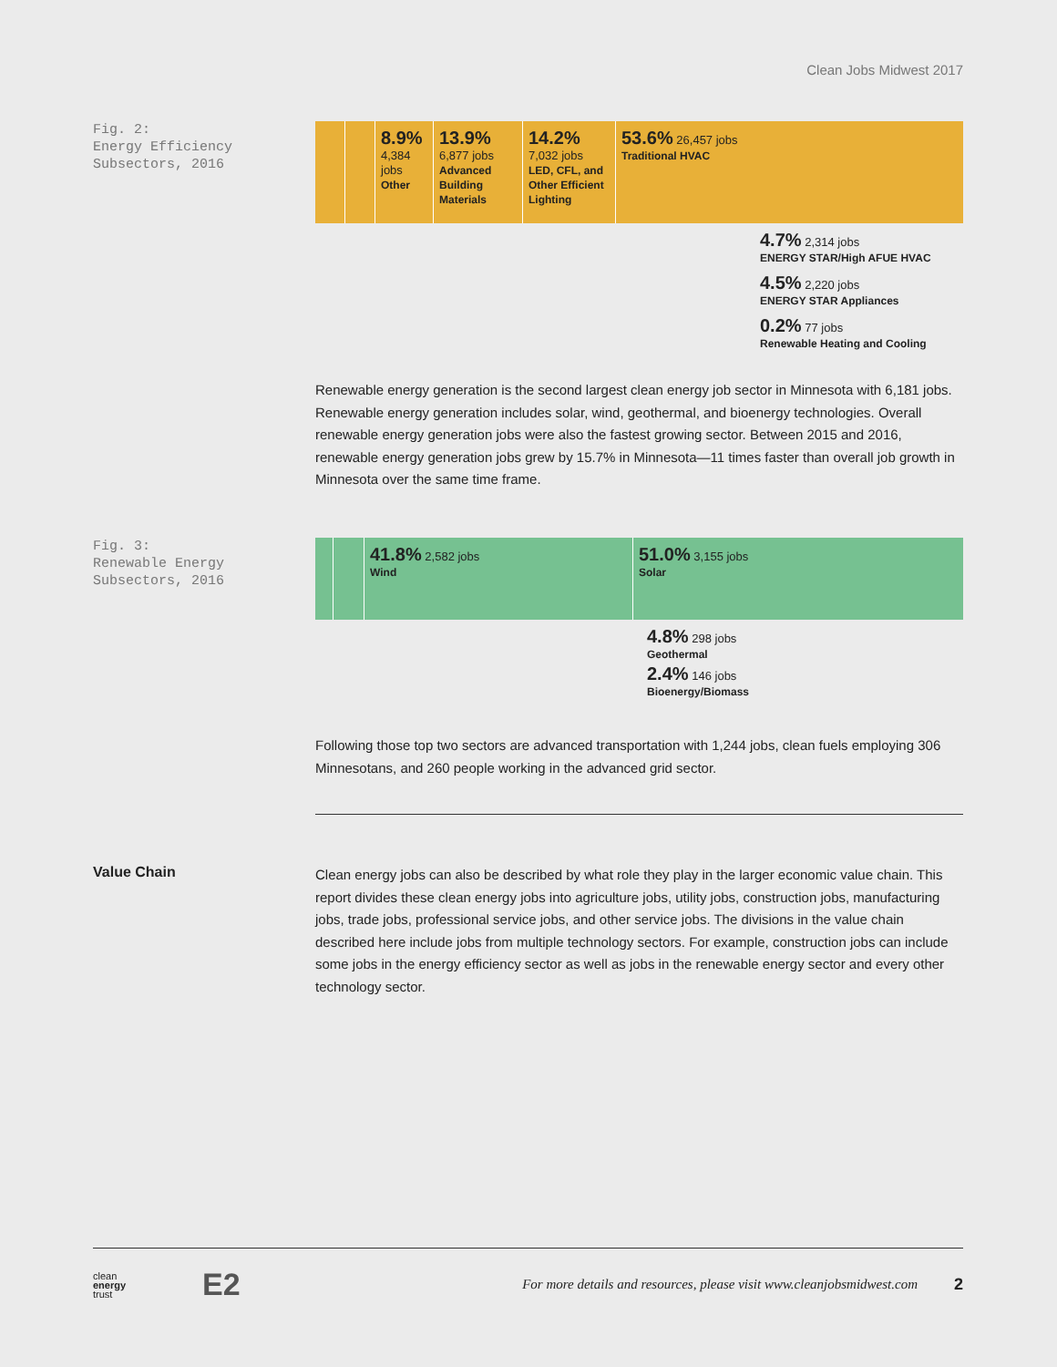Clean Jobs Midwest 2017
Fig. 2:
Energy Efficiency
Subsectors, 2016
8.9%
4,384 jobs
Other
13.9%
6,877 jobs
Advanced Building Materials
14.2%
7,032 jobs
LED, CFL, and Other Efficient Lighting
53.6% 26,457 jobs
Traditional HVAC
4.7% 2,314 jobs
ENERGY STAR/High AFUE HVAC
4.5% 2,220 jobs
ENERGY STAR Appliances
0.2% 77 jobs
Renewable Heating and Cooling
Renewable energy generation is the second largest clean energy job sector in Minnesota with 6,181 jobs. Renewable energy generation includes solar, wind, geothermal, and bioenergy technologies. Overall renewable energy generation jobs were also the fastest growing sector. Between 2015 and 2016, renewable energy generation jobs grew by 15.7% in Minnesota—11 times faster than overall job growth in Minnesota over the same time frame.
Fig. 3:
Renewable Energy
Subsectors, 2016
41.8% 2,582 jobs
Wind
51.0% 3,155 jobs
Solar
4.8% 298 jobs
Geothermal
2.4% 146 jobs
Bioenergy/Biomass
Following those top two sectors are advanced transportation with 1,244 jobs, clean fuels employing 306 Minnesotans, and 260 people working in the advanced grid sector.
Value Chain
Clean energy jobs can also be described by what role they play in the larger economic value chain. This report divides these clean energy jobs into agriculture jobs, utility jobs, construction jobs, manufacturing jobs, trade jobs, professional service jobs, and other service jobs. The divisions in the value chain described here include jobs from multiple technology sectors. For example, construction jobs can include some jobs in the energy efficiency sector as well as jobs in the renewable energy sector and every other technology sector.
clean
energy
trust
E2
For more details and resources, please visit www.cleanjobsmidwest.com
2